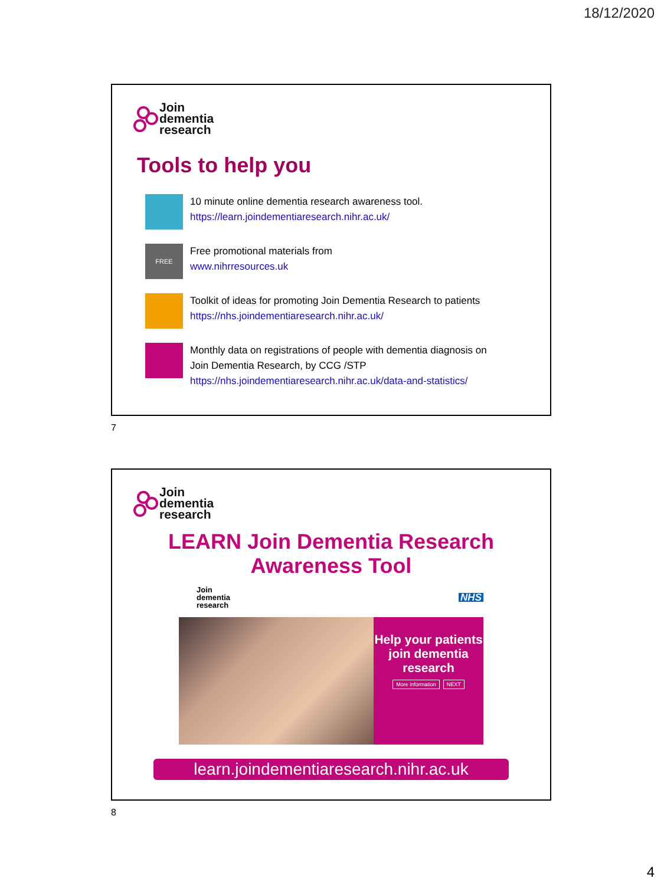18/12/2020
Join
dementia
research
Tools to help you
10 minute online dementia research awareness tool.
https://learn.joindementiaresearch.nihr.ac.uk/
FREE
Free promotional materials from
www.nihrresources.uk
Toolkit of ideas for promoting Join Dementia Research to patients
https://nhs.joindementiaresearch.nihr.ac.uk/
Monthly data on registrations of people with dementia diagnosis on
Join Dementia Research, by CCG /STP
https://nhs.joindementiaresearch.nihr.ac.uk/data-and-statistics/
7
Join
dementia
research
LEARN Join Dementia Research
Awareness Tool
Join
dementia
research
NHS
Help your patients join dementia research
More information NEXT
learn.joindementiaresearch.nihr.ac.uk
8
4